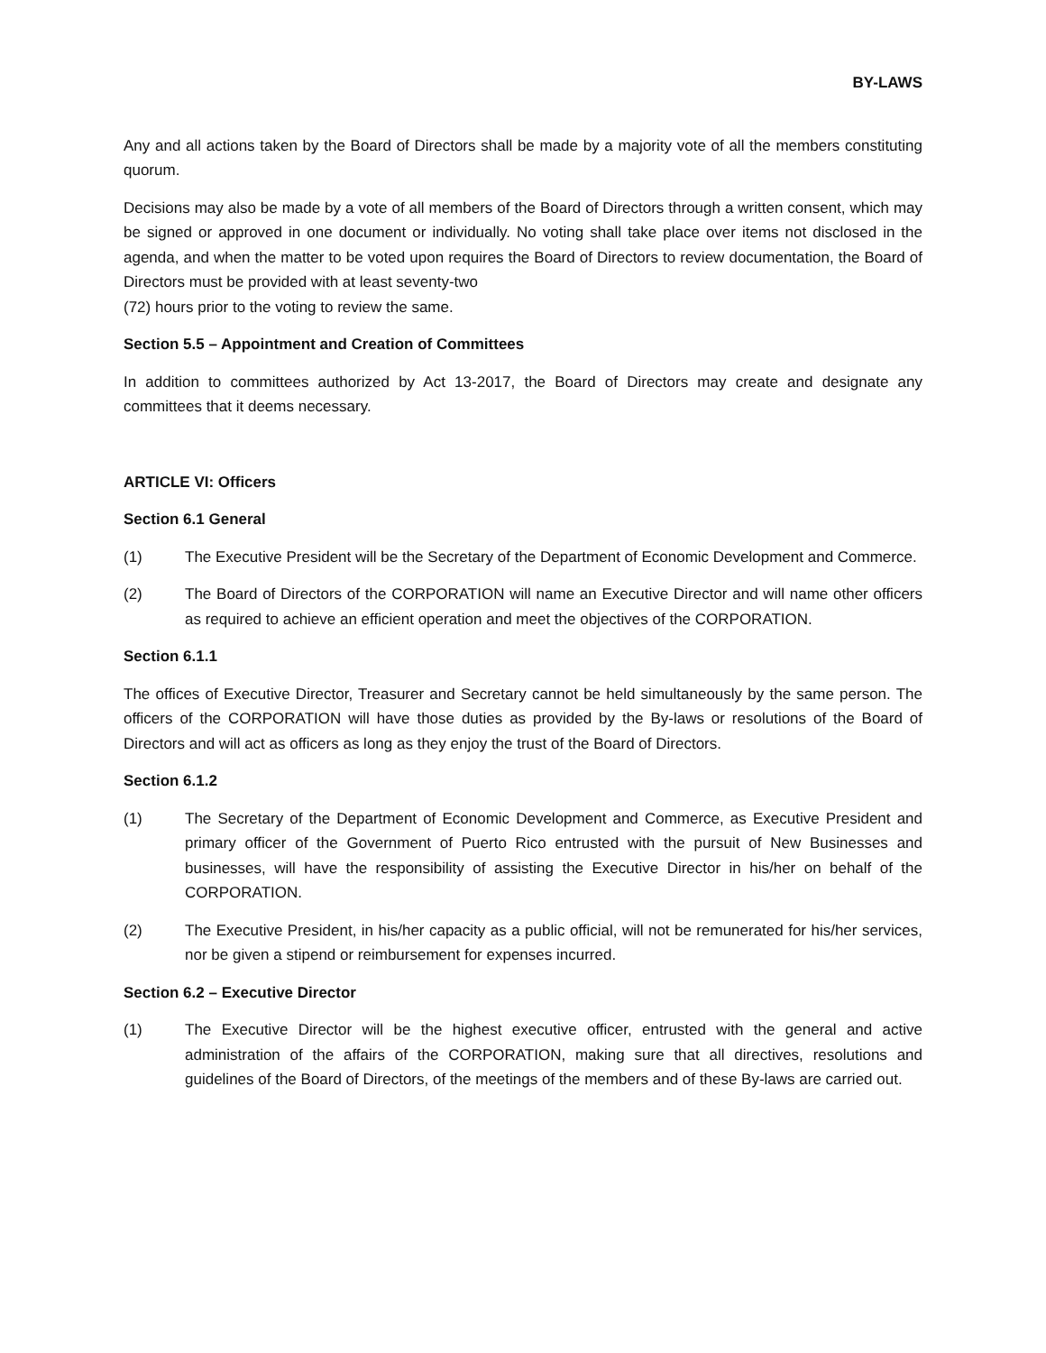BY-LAWS
Any and all actions taken by the Board of Directors shall be made by a majority vote of all the members constituting quorum.
Decisions may also be made by a vote of all members of the Board of Directors through a written consent, which may be signed or approved in one document or individually. No voting shall take place over items not disclosed in the agenda, and when the matter to be voted upon requires the Board of Directors to review documentation, the Board of Directors must be provided with at least seventy-two
(72) hours prior to the voting to review the same.
Section 5.5 – Appointment and Creation of Committees
In addition to committees authorized by Act 13-2017, the Board of Directors may create and designate any committees that it deems necessary.
ARTICLE VI: Officers
Section 6.1 General
(1) The Executive President will be the Secretary of the Department of Economic Development and Commerce.
(2) The Board of Directors of the CORPORATION will name an Executive Director and will name other officers as required to achieve an efficient operation and meet the objectives of the CORPORATION.
Section 6.1.1
The offices of Executive Director, Treasurer and Secretary cannot be held simultaneously by the same person. The officers of the CORPORATION will have those duties as provided by the By-laws or resolutions of the Board of Directors and will act as officers as long as they enjoy the trust of the Board of Directors.
Section 6.1.2
(1) The Secretary of the Department of Economic Development and Commerce, as Executive President and primary officer of the Government of Puerto Rico entrusted with the pursuit of New Businesses and businesses, will have the responsibility of assisting the Executive Director in his/her on behalf of the CORPORATION.
(2) The Executive President, in his/her capacity as a public official, will not be remunerated for his/her services, nor be given a stipend or reimbursement for expenses incurred.
Section 6.2 – Executive Director
(1) The Executive Director will be the highest executive officer, entrusted with the general and active administration of the affairs of the CORPORATION, making sure that all directives, resolutions and guidelines of the Board of Directors, of the meetings of the members and of these By-laws are carried out.